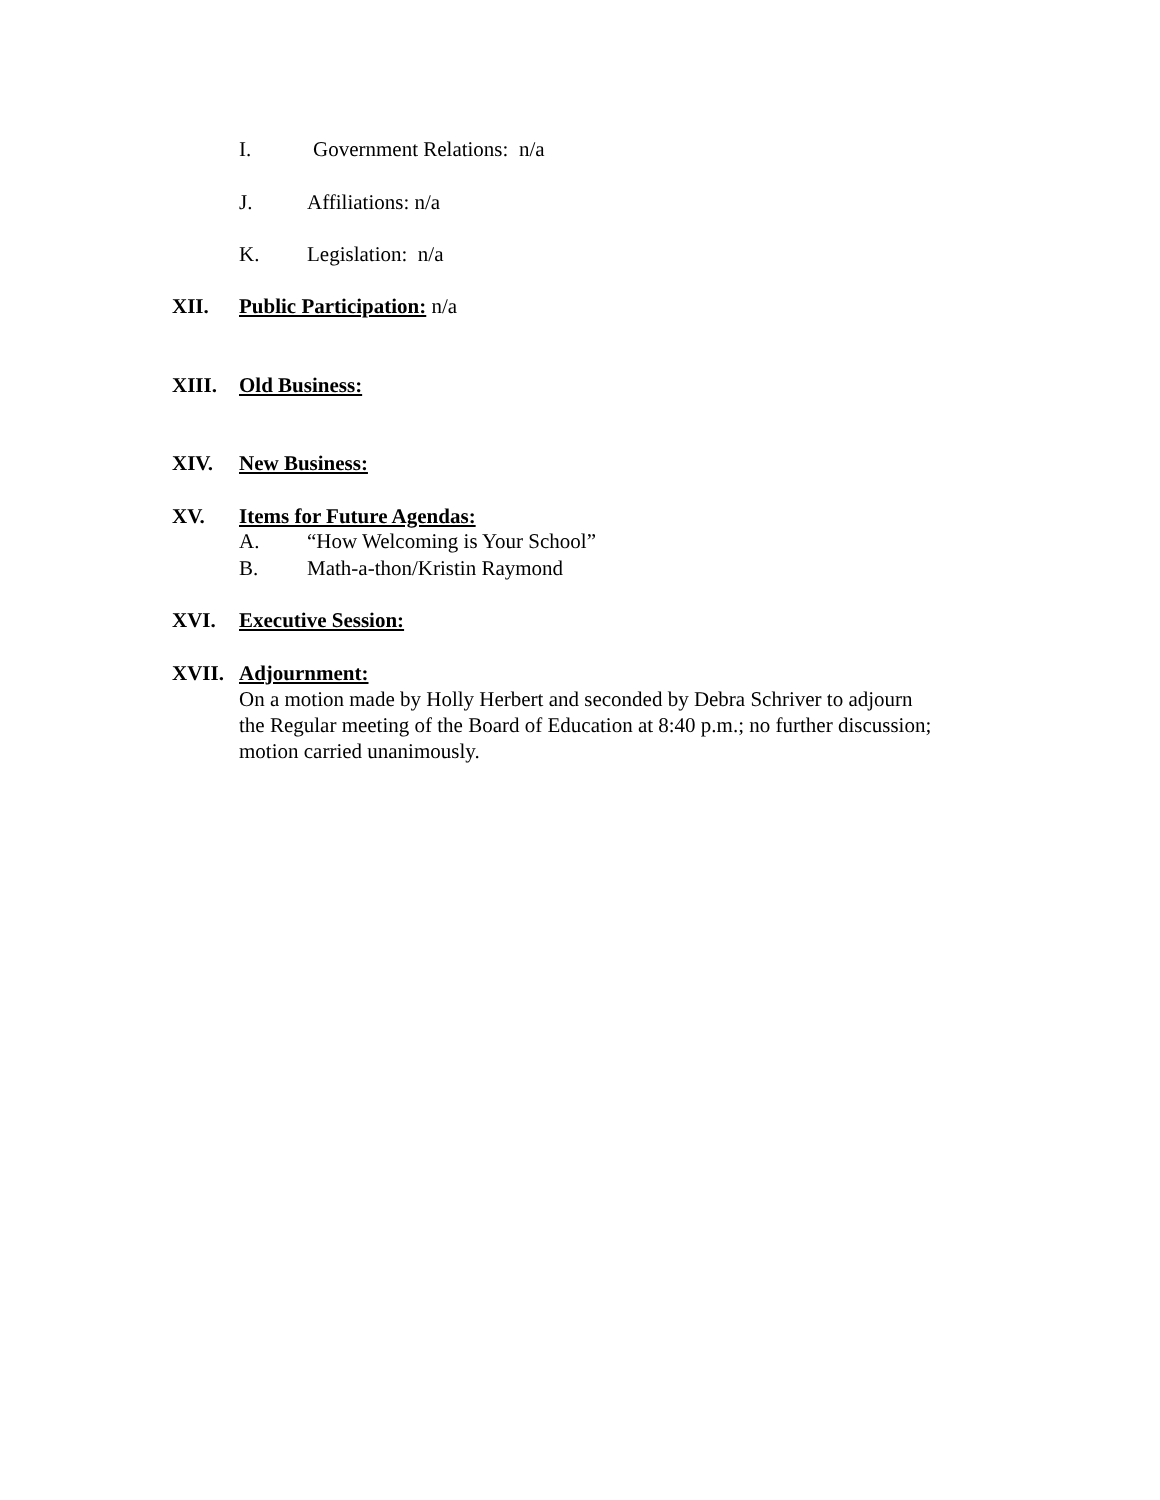I. Government Relations: n/a
J. Affiliations: n/a
K. Legislation: n/a
XII. Public Participation: n/a
XIII. Old Business:
XIV. New Business:
XV. Items for Future Agendas:
A. “How Welcoming is Your School”
B. Math-a-thon/Kristin Raymond
XVI. Executive Session:
XVII. Adjournment:
On a motion made by Holly Herbert and seconded by Debra Schriver to adjourn
the Regular meeting of the Board of Education at 8:40 p.m.; no further discussion;
motion carried unanimously.